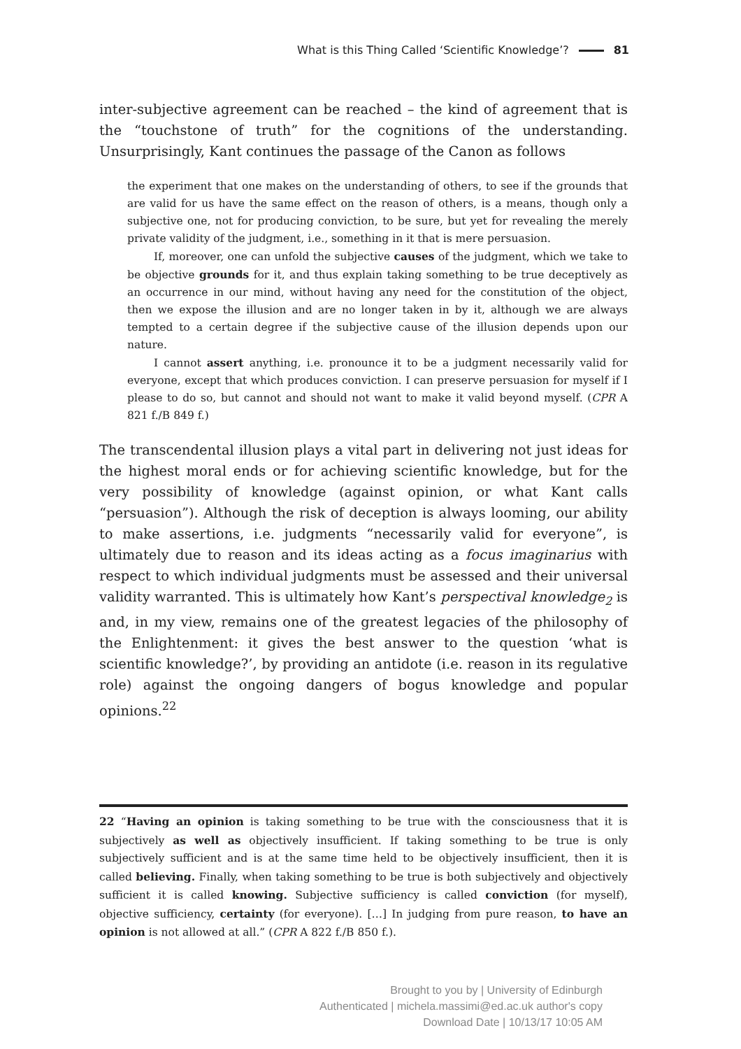What is this Thing Called ‘Scientific Knowledge’? 81
inter-subjective agreement can be reached – the kind of agreement that is the “touchstone of truth” for the cognitions of the understanding. Unsurprisingly, Kant continues the passage of the Canon as follows
the experiment that one makes on the understanding of others, to see if the grounds that are valid for us have the same effect on the reason of others, is a means, though only a subjective one, not for producing conviction, to be sure, but yet for revealing the merely private validity of the judgment, i.e., something in it that is mere persuasion.
If, moreover, one can unfold the subjective causes of the judgment, which we take to be objective grounds for it, and thus explain taking something to be true deceptively as an occurrence in our mind, without having any need for the constitution of the object, then we expose the illusion and are no longer taken in by it, although we are always tempted to a certain degree if the subjective cause of the illusion depends upon our nature.
I cannot assert anything, i.e. pronounce it to be a judgment necessarily valid for everyone, except that which produces conviction. I can preserve persuasion for myself if I please to do so, but cannot and should not want to make it valid beyond myself. (CPR A 821 f./B 849 f.)
The transcendental illusion plays a vital part in delivering not just ideas for the highest moral ends or for achieving scientific knowledge, but for the very possibility of knowledge (against opinion, or what Kant calls “persuasion”). Although the risk of deception is always looming, our ability to make assertions, i.e. judgments “necessarily valid for everyone”, is ultimately due to reason and its ideas acting as a focus imaginarius with respect to which individual judgments must be assessed and their universal validity warranted. This is ultimately how Kant’s perspectival knowledge<sub>2</sub> is and, in my view, remains one of the greatest legacies of the philosophy of the Enlightenment: it gives the best answer to the question ‘what is scientific knowledge?’, by providing an antidote (i.e. reason in its regulative role) against the ongoing dangers of bogus knowledge and popular opinions.<sup>22</sup>
22 “Having an opinion is taking something to be true with the consciousness that it is subjectively as well as objectively insufficient. If taking something to be true is only subjectively sufficient and is at the same time held to be objectively insufficient, then it is called believing. Finally, when taking something to be true is both subjectively and objectively sufficient it is called knowing. Subjective sufficiency is called conviction (for myself), objective sufficiency, certainty (for everyone). […] In judging from pure reason, to have an opinion is not allowed at all.” (CPR A 822 f./B 850 f.).
Brought to you by | University of Edinburgh
Authenticated | michela.massimi@ed.ac.uk author's copy
Download Date | 10/13/17 10:05 AM